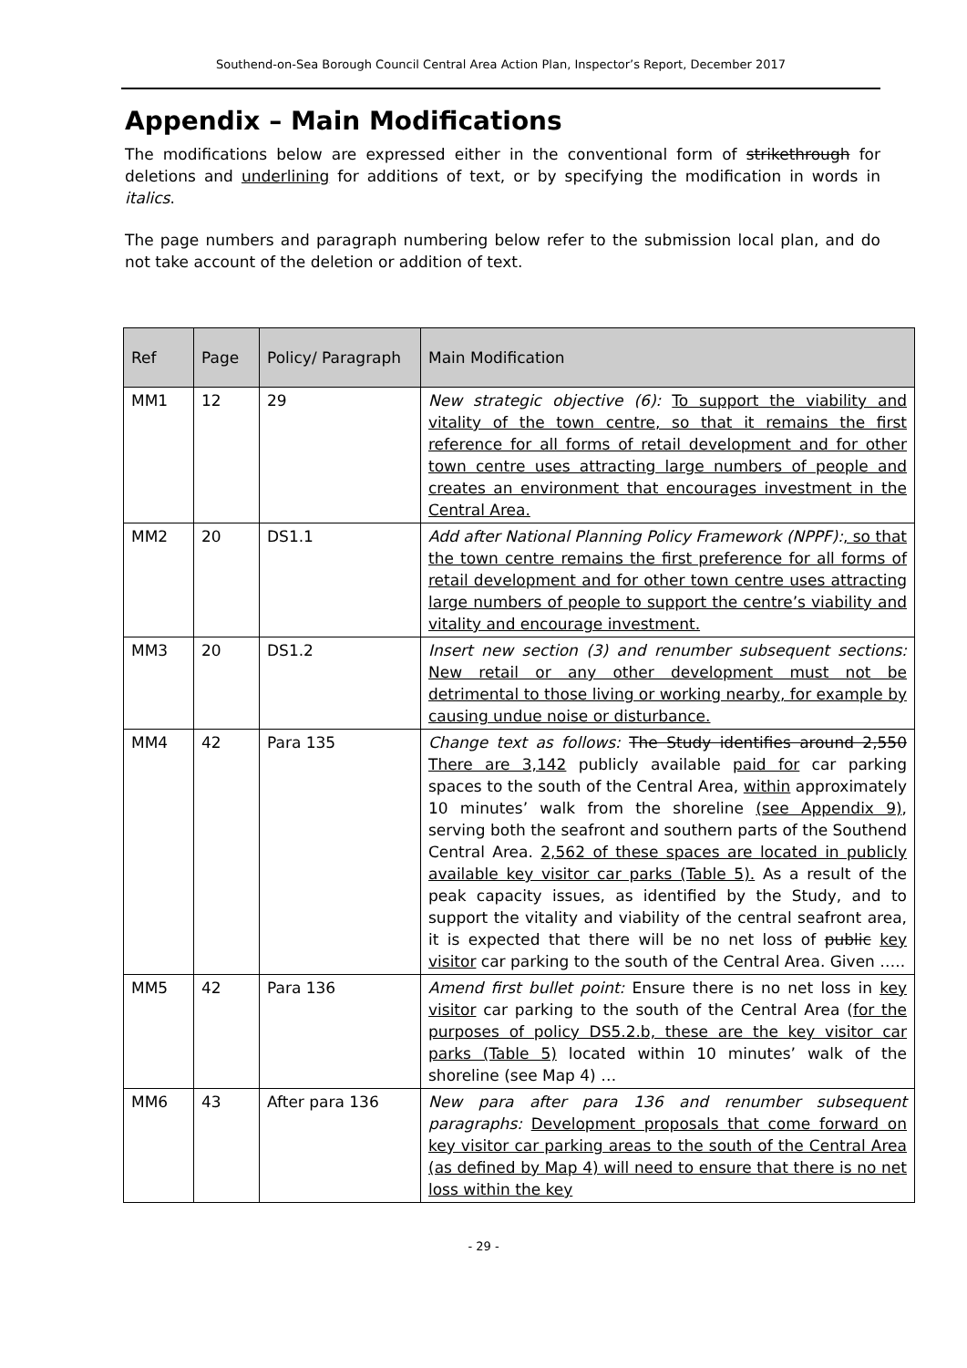Southend-on-Sea Borough Council Central Area Action Plan, Inspector’s Report, December 2017
Appendix – Main Modifications
The modifications below are expressed either in the conventional form of strikethrough for deletions and underlining for additions of text, or by specifying the modification in words in italics.
The page numbers and paragraph numbering below refer to the submission local plan, and do not take account of the deletion or addition of text.
| Ref | Page | Policy/ Paragraph | Main Modification |
| --- | --- | --- | --- |
| MM1 | 12 | 29 | New strategic objective (6): To support the viability and vitality of the town centre, so that it remains the first reference for all forms of retail development and for other town centre uses attracting large numbers of people and creates an environment that encourages investment in the Central Area. |
| MM2 | 20 | DS1.1 | Add after National Planning Policy Framework (NPPF): , so that the town centre remains the first preference for all forms of retail development and for other town centre uses attracting large numbers of people to support the centre’s viability and vitality and encourage investment. |
| MM3 | 20 | DS1.2 | Insert new section (3) and renumber subsequent sections: New retail or any other development must not be detrimental to those living or working nearby, for example by causing undue noise or disturbance. |
| MM4 | 42 | Para 135 | Change text as follows: The Study identifies around 2,550 There are 3,142 publicly available paid for car parking spaces to the south of the Central Area, within approximately 10 minutes’ walk from the shoreline (see Appendix 9) , serving both the seafront and southern parts of the Southend Central Area. 2,562 of these spaces are located in publicly available key visitor car parks (Table 5). As a result of the peak capacity issues, as identified by the Study, and to support the vitality and viability of the central seafront area, it is expected that there will be no net loss of public key visitor car parking to the south of the Central Area. Given ….. |
| MM5 | 42 | Para 136 | Amend first bullet point: Ensure there is no net loss in key visitor car parking to the south of the Central Area ( for the purposes of policy DS5.2.b, these are the key visitor car parks (Table 5) located within 10 minutes’ walk of the shoreline (see Map 4) … |
| MM6 | 43 | After para 136 | New para after para 136 and renumber subsequent paragraphs: Development proposals that come forward on key visitor car parking areas to the south of the Central Area (as defined by Map 4) will need to ensure that there is no net loss within the key |
- 29 -